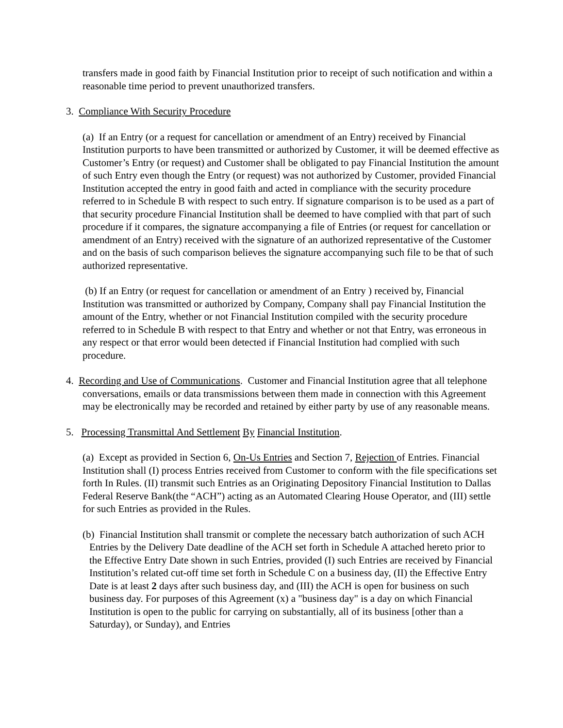transfers made in good faith by Financial Institution prior to receipt of such notification and within a reasonable time period to prevent unauthorized transfers.
3. Compliance With Security Procedure
(a) If an Entry (or a request for cancellation or amendment of an Entry) received by Financial Institution purports to have been transmitted or authorized by Customer, it will be deemed effective as Customer’s Entry (or request) and Customer shall be obligated to pay Financial Institution the amount of such Entry even though the Entry (or request) was not authorized by Customer, provided Financial Institution accepted the entry in good faith and acted in compliance with the security procedure referred to in Schedule B with respect to such entry. If signature comparison is to be used as a part of that security procedure Financial Institution shall be deemed to have complied with that part of such procedure if it compares, the signature accompanying a file of Entries (or request for cancellation or amendment of an Entry) received with the signature of an authorized representative of the Customer and on the basis of such comparison believes the signature accompanying such file to be that of such authorized representative.
(b) If an Entry (or request for cancellation or amendment of an Entry ) received by, Financial Institution was transmitted or authorized by Company, Company shall pay Financial Institution the amount of the Entry, whether or not Financial Institution compiled with the security procedure referred to in Schedule B with respect to that Entry and whether or not that Entry, was erroneous in any respect or that error would been detected if Financial Institution had complied with such procedure.
4. Recording and Use of Communications. Customer and Financial Institution agree that all telephone conversations, emails or data transmissions between them made in connection with this Agreement may be electronically may be recorded and retained by either party by use of any reasonable means.
5. Processing Transmittal And Settlement By Financial Institution.
(a) Except as provided in Section 6, On-Us Entries and Section 7, Rejection of Entries. Financial Institution shall (I) process Entries received from Customer to conform with the file specifications set forth In Rules. (II) transmit such Entries as an Originating Depository Financial Institution to Dallas Federal Reserve Bank(the “ACH”) acting as an Automated Clearing House Operator, and (III) settle for such Entries as provided in the Rules.
(b) Financial Institution shall transmit or complete the necessary batch authorization of such ACH Entries by the Delivery Date deadline of the ACH set forth in Schedule A attached hereto prior to the Effective Entry Date shown in such Entries, provided (I) such Entries are received by Financial Institution’s related cut-off time set forth in Schedule C on a business day, (II) the Effective Entry Date is at least 2 days after such business day, and (III) the ACH is open for business on such business day. For purposes of this Agreement (x) a "business day" is a day on which Financial Institution is open to the public for carrying on substantially, all of its business [other than a Saturday), or Sunday), and Entries